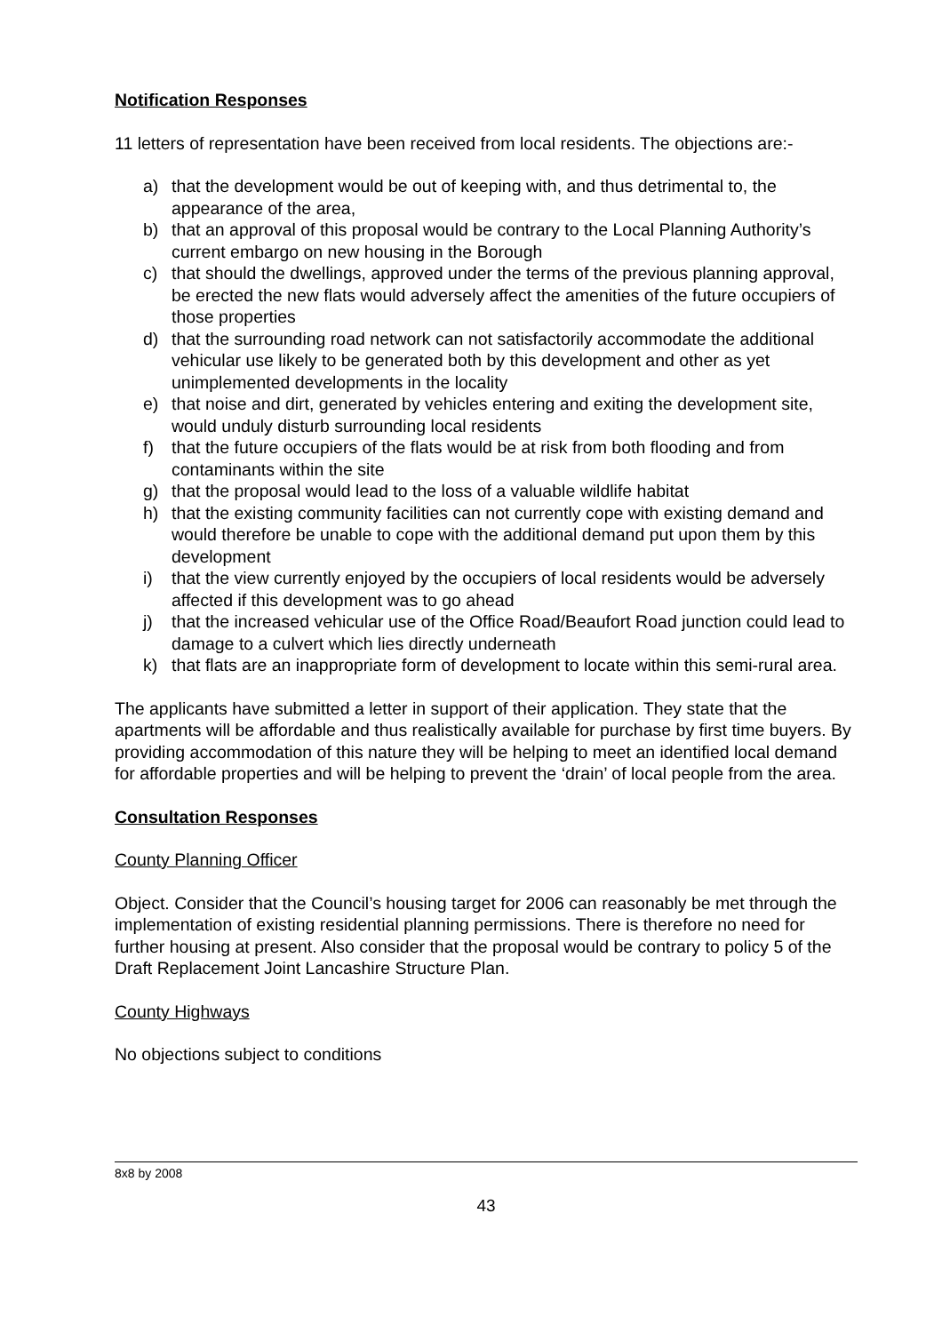Notification Responses
11 letters of representation have been received from local residents. The objections are:-
a) that the development would be out of keeping with, and thus detrimental to, the appearance of the area,
b) that an approval of this proposal would be contrary to the Local Planning Authority’s current embargo on new housing in the Borough
c) that should the dwellings, approved under the terms of the previous planning approval, be erected the new flats would adversely affect the amenities of the future occupiers of those properties
d) that the surrounding road network can not satisfactorily accommodate the additional vehicular use likely to be generated both by this development and other as yet unimplemented developments in the locality
e) that noise and dirt, generated by vehicles entering and exiting the development site, would unduly disturb surrounding local residents
f) that the future occupiers of the flats would be at risk from both flooding and from contaminants within the site
g) that the proposal would lead to the loss of a valuable wildlife habitat
h) that the existing community facilities can not currently cope with existing demand and would therefore be unable to cope with the additional demand put upon them by this development
i) that the view currently enjoyed by the occupiers of local residents would be adversely affected if this development was to go ahead
j) that the increased vehicular use of the Office Road/Beaufort Road junction could lead to damage to a culvert which lies directly underneath
k) that flats are an inappropriate form of development to locate within this semi-rural area.
The applicants have submitted a letter in support of their application. They state that the apartments will be affordable and thus realistically available for purchase by first time buyers. By providing accommodation of this nature they will be helping to meet an identified local demand for affordable properties and will be helping to prevent the ‘drain’ of local people from the area.
Consultation Responses
County Planning Officer
Object. Consider that the Council’s housing target for 2006 can reasonably be met through the implementation of existing residential planning permissions. There is therefore no need for further housing at present. Also consider that the proposal would be contrary to policy 5 of the Draft Replacement Joint Lancashire Structure Plan.
County Highways
No objections subject to conditions
8x8 by 2008
43